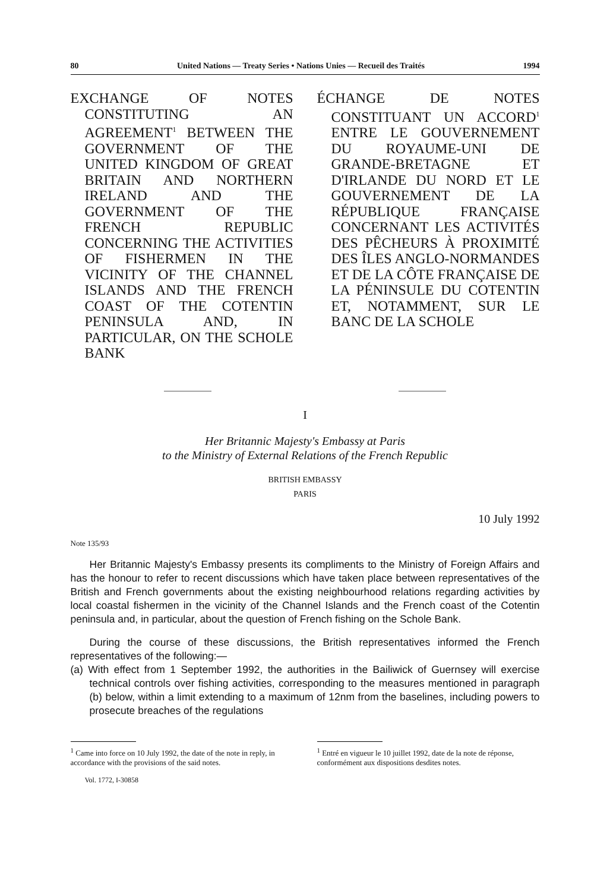80 United Nations — Treaty Series • Nations Unies — Recueil des Traités 1994
EXCHANGE OF NOTES CONSTITUTING AN AGREEMENT<sup>1</sup> BETWEEN THE GOVERNMENT OF THE UNITED KINGDOM OF GREAT BRITAIN AND NORTHERN IRELAND AND THE GOVERNMENT OF THE FRENCH REPUBLIC CONCERNING THE ACTIVITIES OF FISHERMEN IN THE VICINITY OF THE CHANNEL ISLANDS AND THE FRENCH COAST OF THE COTENTIN PENINSULA AND, IN PARTICULAR, ON THE SCHOLE BANK
ÉCHANGE DE NOTES CONSTITUANT UN ACCORD<sup>1</sup> ENTRE LE GOUVERNEMENT DU ROYAUME-UNI DE GRANDE-BRETAGNE ET D'IRLANDE DU NORD ET LE GOUVERNEMENT DE LA RÉPUBLIQUE FRANÇAISE CONCERNANT LES ACTIVITÉS DES PÊCHEURS À PROXIMITÉ DES ÎLES ANGLO-NORMANDES ET DE LA CÔTE FRANÇAISE DE LA PÉNINSULE DU COTENTIN ET, NOTAMMENT, SUR LE BANC DE LA SCHOLE
I
Her Britannic Majesty's Embassy at Paris
to the Ministry of External Relations of the French Republic
BRITISH EMBASSY
PARIS
10 July 1992
Note 135/93
Her Britannic Majesty's Embassy presents its compliments to the Ministry of Foreign Affairs and has the honour to refer to recent discussions which have taken place between representatives of the British and French governments about the existing neighbourhood relations regarding activities by local coastal fishermen in the vicinity of the Channel Islands and the French coast of the Cotentin peninsula and, in particular, about the question of French fishing on the Schole Bank.
During the course of these discussions, the British representatives informed the French representatives of the following:—
(a) With effect from 1 September 1992, the authorities in the Bailiwick of Guernsey will exercise technical controls over fishing activities, corresponding to the measures mentioned in paragraph (b) below, within a limit extending to a maximum of 12nm from the baselines, including powers to prosecute breaches of the regulations
<sup>1</sup> Came into force on 10 July 1992, the date of the note in reply, in accordance with the provisions of the said notes.
<sup>1</sup> Entré en vigueur le 10 juillet 1992, date de la note de réponse, conformément aux dispositions desdites notes.
Vol. 1772, I-30858